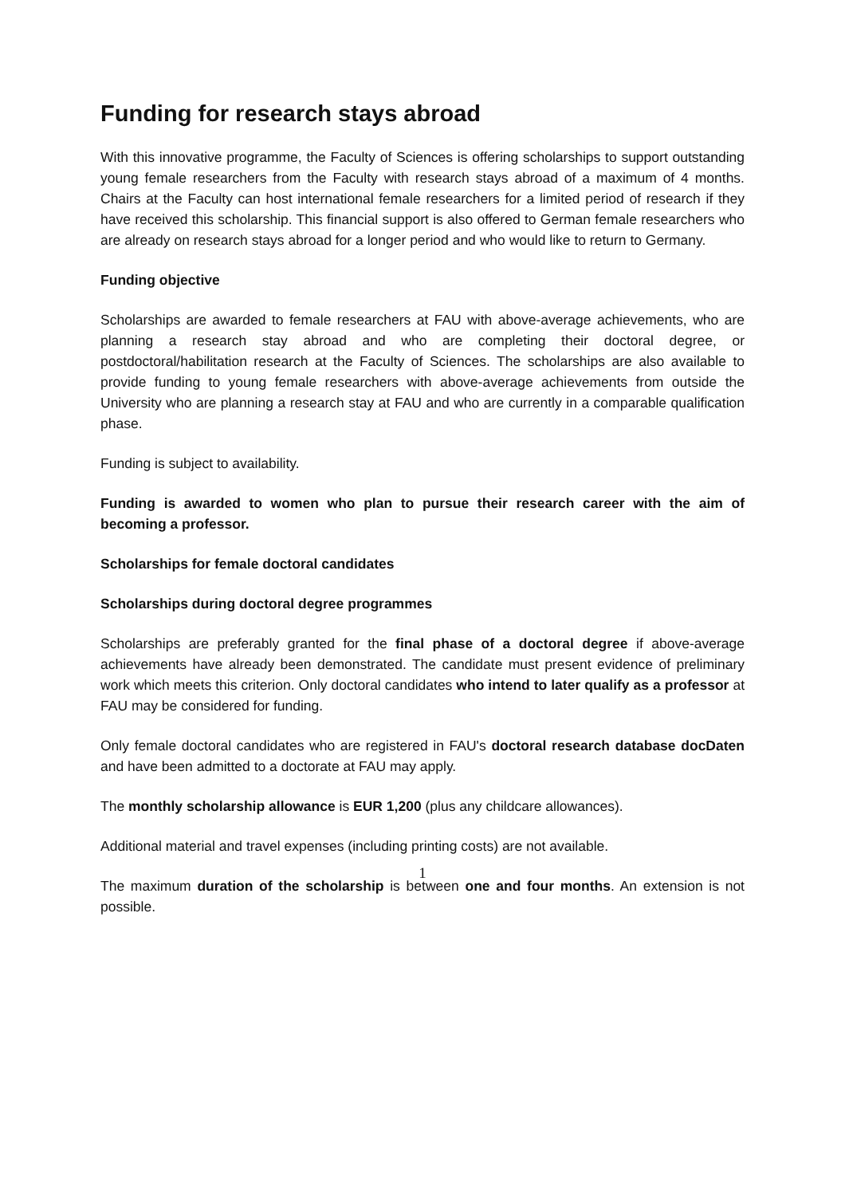Funding for research stays abroad
With this innovative programme, the Faculty of Sciences is offering scholarships to support outstanding young female researchers from the Faculty with research stays abroad of a maximum of 4 months. Chairs at the Faculty can host international female researchers for a limited period of research if they have received this scholarship. This financial support is also offered to German female researchers who are already on research stays abroad for a longer period and who would like to return to Germany.
Funding objective
Scholarships are awarded to female researchers at FAU with above-average achievements, who are planning a research stay abroad and who are completing their doctoral degree, or postdoctoral/habilitation research at the Faculty of Sciences. The scholarships are also available to provide funding to young female researchers with above-average achievements from outside the University who are planning a research stay at FAU and who are currently in a comparable qualification phase.
Funding is subject to availability.
Funding is awarded to women who plan to pursue their research career with the aim of becoming a professor.
Scholarships for female doctoral candidates
Scholarships during doctoral degree programmes
Scholarships are preferably granted for the final phase of a doctoral degree if above-average achievements have already been demonstrated. The candidate must present evidence of preliminary work which meets this criterion. Only doctoral candidates who intend to later qualify as a professor at FAU may be considered for funding.
Only female doctoral candidates who are registered in FAU's doctoral research database docDaten and have been admitted to a doctorate at FAU may apply.
The monthly scholarship allowance is EUR 1,200 (plus any childcare allowances).
Additional material and travel expenses (including printing costs) are not available.
The maximum duration of the scholarship is between one and four months. An extension is not possible.
1